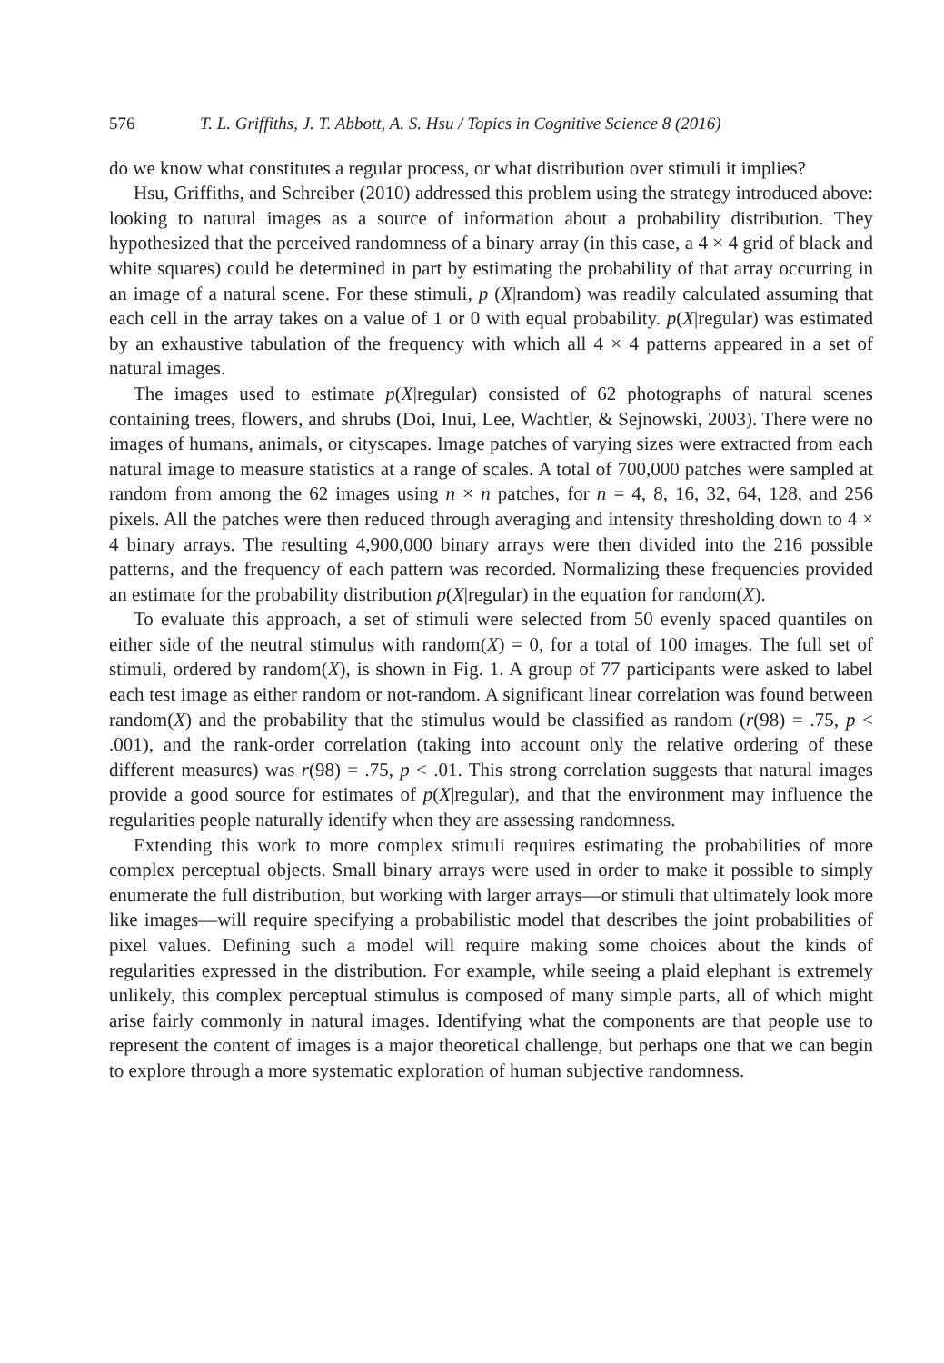576 T. L. Griffiths, J. T. Abbott, A. S. Hsu / Topics in Cognitive Science 8 (2016)
do we know what constitutes a regular process, or what distribution over stimuli it implies?
Hsu, Griffiths, and Schreiber (2010) addressed this problem using the strategy introduced above: looking to natural images as a source of information about a probability distribution. They hypothesized that the perceived randomness of a binary array (in this case, a 4 × 4 grid of black and white squares) could be determined in part by estimating the probability of that array occurring in an image of a natural scene. For these stimuli, p (X|random) was readily calculated assuming that each cell in the array takes on a value of 1 or 0 with equal probability. p(X|regular) was estimated by an exhaustive tabulation of the frequency with which all 4 × 4 patterns appeared in a set of natural images.
The images used to estimate p(X|regular) consisted of 62 photographs of natural scenes containing trees, flowers, and shrubs (Doi, Inui, Lee, Wachtler, & Sejnowski, 2003). There were no images of humans, animals, or cityscapes. Image patches of varying sizes were extracted from each natural image to measure statistics at a range of scales. A total of 700,000 patches were sampled at random from among the 62 images using n × n patches, for n = 4, 8, 16, 32, 64, 128, and 256 pixels. All the patches were then reduced through averaging and intensity thresholding down to 4 × 4 binary arrays. The resulting 4,900,000 binary arrays were then divided into the 216 possible patterns, and the frequency of each pattern was recorded. Normalizing these frequencies provided an estimate for the probability distribution p(X|regular) in the equation for random(X).
To evaluate this approach, a set of stimuli were selected from 50 evenly spaced quantiles on either side of the neutral stimulus with random(X) = 0, for a total of 100 images. The full set of stimuli, ordered by random(X), is shown in Fig. 1. A group of 77 participants were asked to label each test image as either random or not-random. A significant linear correlation was found between random(X) and the probability that the stimulus would be classified as random (r(98) = .75, p < .001), and the rank-order correlation (taking into account only the relative ordering of these different measures) was r(98) = .75, p < .01. This strong correlation suggests that natural images provide a good source for estimates of p(X|regular), and that the environment may influence the regularities people naturally identify when they are assessing randomness.
Extending this work to more complex stimuli requires estimating the probabilities of more complex perceptual objects. Small binary arrays were used in order to make it possible to simply enumerate the full distribution, but working with larger arrays—or stimuli that ultimately look more like images—will require specifying a probabilistic model that describes the joint probabilities of pixel values. Defining such a model will require making some choices about the kinds of regularities expressed in the distribution. For example, while seeing a plaid elephant is extremely unlikely, this complex perceptual stimulus is composed of many simple parts, all of which might arise fairly commonly in natural images. Identifying what the components are that people use to represent the content of images is a major theoretical challenge, but perhaps one that we can begin to explore through a more systematic exploration of human subjective randomness.